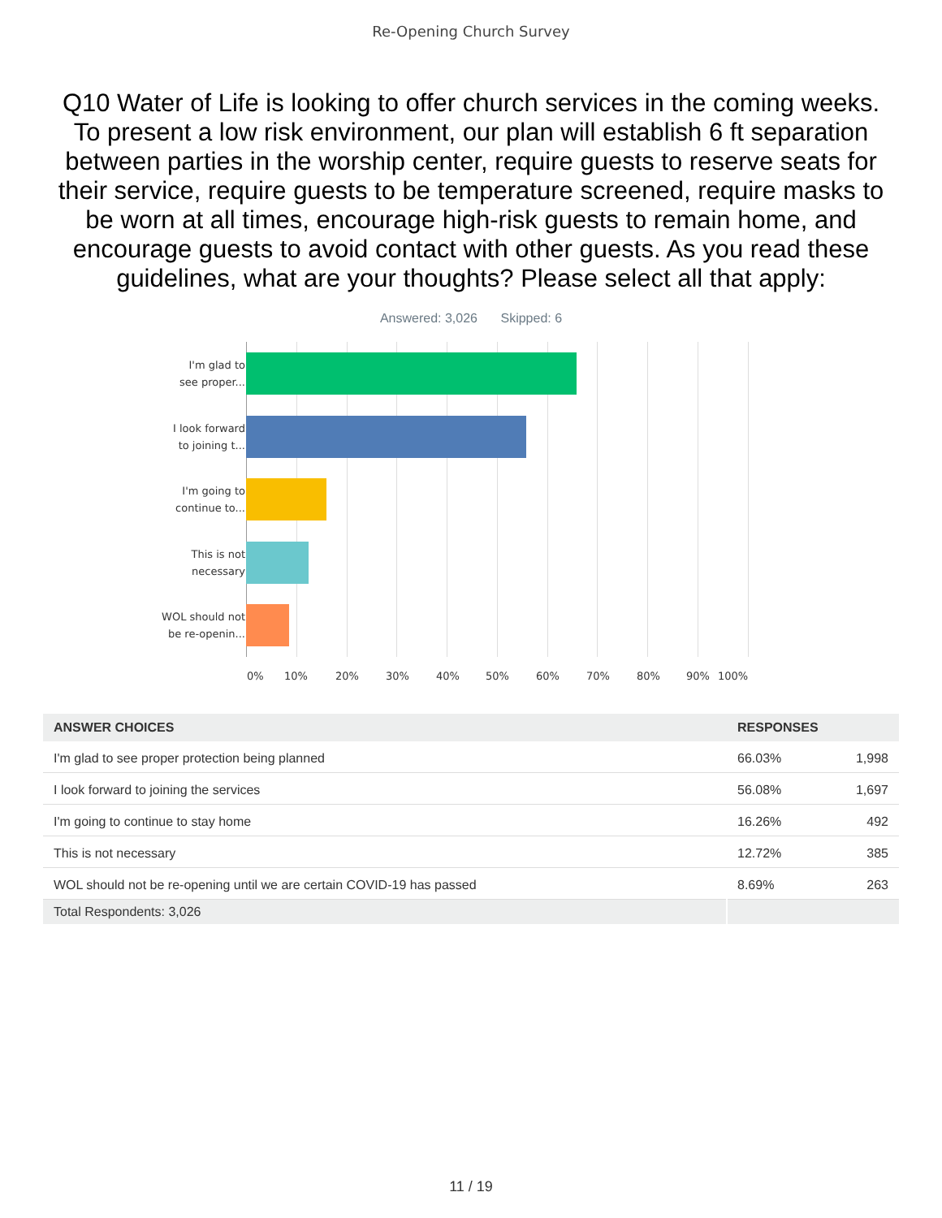Re-Opening Church Survey
Q10 Water of Life is looking to offer church services in the coming weeks. To present a low risk environment, our plan will establish 6 ft separation between parties in the worship center, require guests to reserve seats for their service, require guests to be temperature screened, require masks to be worn at all times, encourage high-risk guests to remain home, and encourage guests to avoid contact with other guests. As you read these guidelines, what are your thoughts? Please select all that apply:
Answered: 3,026 Skipped: 6
I'm glad to
see proper...
I look forward
to joining t...
I'm going to
continue to...
This is not
necessary
WOL should not
be re-openin...
0% 10% 20% 30% 40% 50% 60% 70% 80% 90% 100%
| ANSWER CHOICES | RESPONSES | |
| --- | --- | --- |
| I'm glad to see proper protection being planned | 66.03% | 1,998 |
| I look forward to joining the services | 56.08% | 1,697 |
| I'm going to continue to stay home | 16.26% | 492 |
| This is not necessary | 12.72% | 385 |
| WOL should not be re-opening until we are certain COVID-19 has passed | 8.69% | 263 |
| Total Respondents: 3,026 | | |
11 / 19